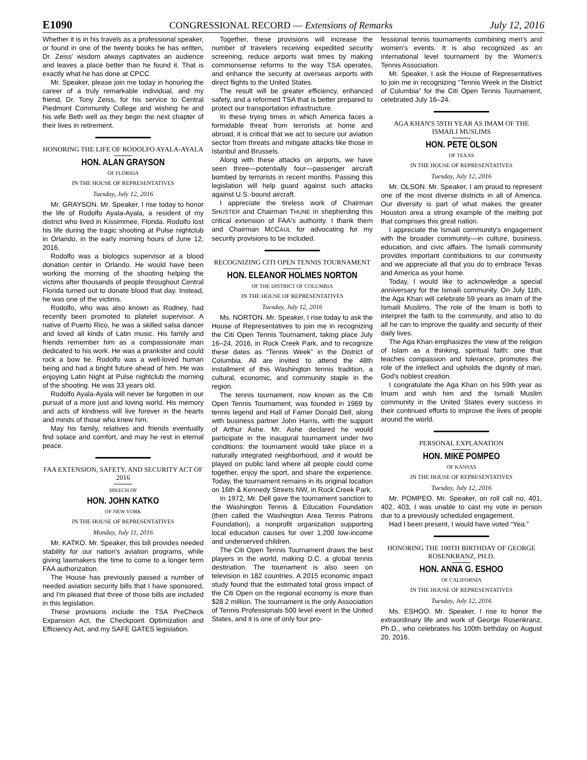E1090 CONGRESSIONAL RECORD — Extensions of Remarks July 12, 2016
Whether it is in his travels as a professional speaker, or found in one of the twenty books he has written, Dr. Zeiss' wisdom always captivates an audience and leaves a place better than he found it. That is exactly what he has done at CPCC.
Mr. Speaker, please join me today in honoring the career of a truly remarkable individual, and my friend, Dr. Tony Zeiss, for his service to Central Piedmont Community College and wishing he and his wife Beth well as they begin the next chapter of their lives in retirement.
HONORING THE LIFE OF RODOLFO AYALA-AYALA
HON. ALAN GRAYSON
OF FLORIDA
IN THE HOUSE OF REPRESENTATIVES
Tuesday, July 12, 2016
Mr. GRAYSON. Mr. Speaker, I rise today to honor the life of Rodolfo Ayala-Ayala, a resident of my district who lived in Kissimmee, Florida. Rodolfo lost his life during the tragic shooting at Pulse nightclub in Orlando, in the early morning hours of June 12, 2016.
Rodolfo was a biologics supervisor at a blood donation center in Orlando. He would have been working the morning of the shooting helping the victims after thousands of people throughout Central Florida turned out to donate blood that day. Instead, he was one of the victims.
Rodolfo, who was also known as Rodney, had recently been promoted to platelet supervisor. A native of Puerto Rico, he was a skilled salsa dancer and loved all kinds of Latin music. His family and friends remember him as a compassionate man dedicated to his work. He was a prankster and could rock a bow tie. Rodolfo was a well-loved human being and had a bright future ahead of him. He was enjoying Latin Night at Pulse nightclub the morning of the shooting. He was 33 years old.
Rodolfo Ayala-Ayala will never be forgotten in our pursuit of a more just and loving world. His memory and acts of kindness will live forever in the hearts and minds of those who knew him.
May his family, relatives and friends eventually find solace and comfort, and may he rest in eternal peace.
FAA EXTENSION, SAFETY, AND SECURITY ACT OF 2016
SPEECH OF
HON. JOHN KATKO
OF NEW YORK
IN THE HOUSE OF REPRESENTATIVES
Monday, July 11, 2016
Mr. KATKO. Mr. Speaker, this bill provides needed stability for our nation's aviation programs, while giving lawmakers the time to come to a longer term FAA authorization.
The House has previously passed a number of needed aviation security bills that I have sponsored, and I'm pleased that three of those bills are included in this legislation.
These provisions include the TSA PreCheck Expansion Act, the Checkpoint Optimization and Efficiency Act, and my SAFE GATES legislation.
Together, these provisions will increase the number of travelers receiving expedited security screening, reduce airports wait times by making commonsense reforms to the way TSA operates, and enhance the security at overseas airports with direct flights to the United States.
The result will be greater efficiency, enhanced safety, and a reformed TSA that is better prepared to protect our transportation infrastructure.
In these trying times in which America faces a formidable threat from terrorists at home and abroad, it is critical that we act to secure our aviation sector from threats and mitigate attacks like those in Istanbul and Brussels.
Along with these attacks on airports, we have seen three—potentially four—passenger aircraft bombed by terrorists in recent months. Passing this legislation will help guard against such attacks against U.S.-bound aircraft.
I appreciate the tireless work of Chairman SHUSTER and Chairman THUNE in shepherding this critical extension of FAA's authority. I thank them and Chairman MCCAUL for advocating for my security provisions to be included.
RECOGNIZING CITI OPEN TENNIS TOURNAMENT
HON. ELEANOR HOLMES NORTON
OF THE DISTRICT OF COLUMBIA
IN THE HOUSE OF REPRESENTATIVES
Tuesday, July 12, 2016
Ms. NORTON. Mr. Speaker, I rise today to ask the House of Representatives to join me in recognizing the Citi Open Tennis Tournament, taking place July 16–24, 2016, in Rock Creek Park, and to recognize these dates as “Tennis Week” in the District of Columbia. All are invited to attend the 48th installment of this Washington tennis tradition, a cultural, economic, and community staple in the region.
The tennis tournament, now known as the Citi Open Tennis Tournament, was founded in 1969 by tennis legend and Hall of Famer Donald Dell, along with business partner John Harris, with the support of Arthur Ashe. Mr. Ashe declared he would participate in the inaugural tournament under two conditions: the tournament would take place in a naturally integrated neighborhood, and it would be played on public land where all people could come together, enjoy the sport, and share the experience. Today, the tournament remains in its original location on 16th & Kennedy Streets NW, in Rock Creek Park.
In 1972, Mr. Dell gave the tournament sanction to the Washington Tennis & Education Foundation (then called the Washington Area Tennis Patrons Foundation), a nonprofit organization supporting local education causes for over 1,200 low-income and underserved children.
The Citi Open Tennis Tournament draws the best players in the world, making D.C. a global tennis destination. The tournament is also seen on television in 182 countries. A 2015 economic impact study found that the estimated total gross impact of the Citi Open on the regional economy is more than $28.2 million. The tournament is the only Association of Tennis Professionals 500 level event in the United States, and it is one of only four pro-
fessional tennis tournaments combining men's and women's events. It is also recognized as an international level tournament by the Women's Tennis Association.
Mr. Speaker, I ask the House of Representatives to join me in recognizing “Tennis Week in the District of Columbia” for the Citi Open Tennis Tournament, celebrated July 16–24.
AGA KHAN'S 59TH YEAR AS IMAM OF THE ISMAILI MUSLIMS
HON. PETE OLSON
OF TEXAS
IN THE HOUSE OF REPRESENTATIVES
Tuesday, July 12, 2016
Mr. OLSON. Mr. Speaker, I am proud to represent one of the most diverse districts in all of America. Our diversity is part of what makes the greater Houston area a strong example of the melting pot that comprises this great nation.
I appreciate the Ismaili community's engagement with the broader community—in culture, business, education, and civic affairs. The Ismaili community provides important contributions to our community and we appreciate all that you do to embrace Texas and America as your home.
Today, I would like to acknowledge a special anniversary for the Ismaili community. On July 11th, the Aga Khan will celebrate 59 years as Imam of the Ismaili Muslims. The role of the Imam is both to interpret the faith to the community, and also to do all he can to improve the quality and security of their daily lives.
The Aga Khan emphasizes the view of the religion of Islam as a thinking, spiritual faith: one that teaches compassion and tolerance, promotes the role of the intellect and upholds the dignity of man, God's noblest creation.
I congratulate the Aga Khan on his 59th year as Imam and wish him and the Ismaili Muslim community in the United States every success in their continued efforts to improve the lives of people around the world.
PERSONAL EXPLANATION
HON. MIKE POMPEO
OF KANSAS
IN THE HOUSE OF REPRESENTATIVES
Tuesday, July 12, 2016
Mr. POMPEO. Mr. Speaker, on roll call no. 401, 402, 403, I was unable to cast my vote in person due to a previously scheduled engagement.
Had I been present, I would have voted “Yea.”
HONORING THE 100TH BIRTHDAY OF GEORGE ROSENKRANZ, PH.D.
HON. ANNA G. ESHOO
OF CALIFORNIA
IN THE HOUSE OF REPRESENTATIVES
Tuesday, July 12, 2016
Ms. ESHOO. Mr. Speaker, I rise to honor the extraordinary life and work of George Rosenkranz, Ph.D., who celebrates his 100th birthday on August 20, 2016.